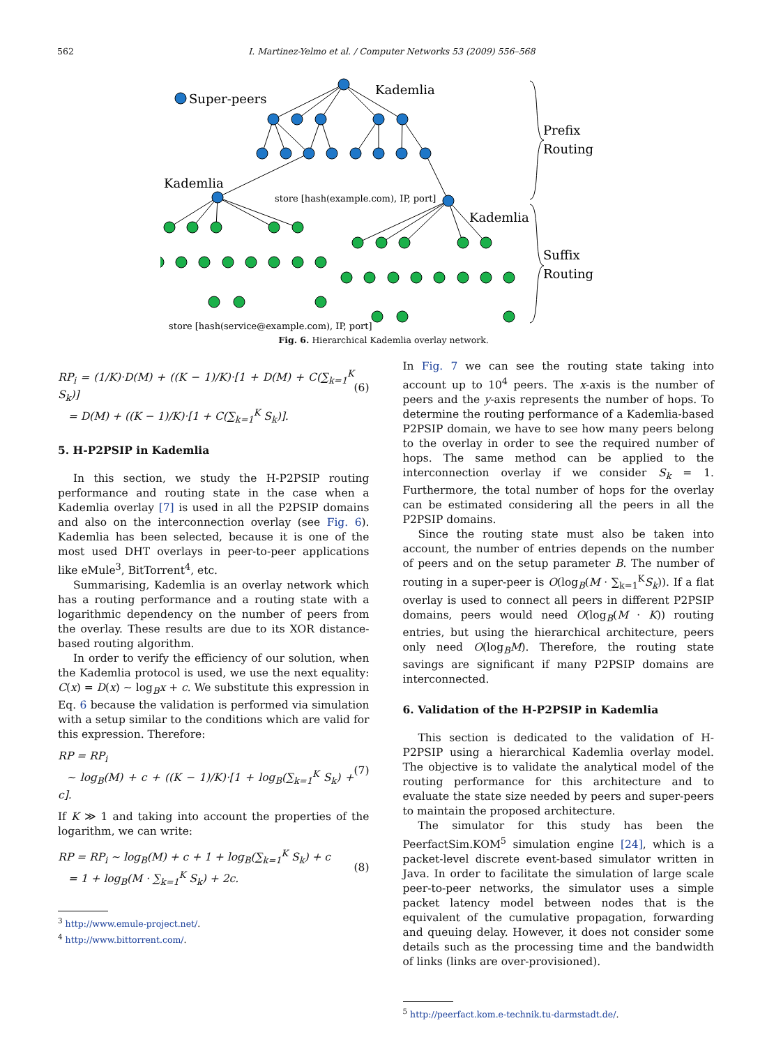562 I. Martinez-Yelmo et al. / Computer Networks 53 (2009) 556–568
Super-peers
Kademlia
Kademlia
Kademlia
Prefix
Routing
Suffix
Routing
store [hash(example.com), IP, port]
store [hash(service@example.com), IP, port]
Fig. 6. Hierarchical Kademlia overlay network.
RP<sub>i</sub> = (1/K)·D(M) + ((K − 1)/K)·[1 + D(M) + C(∑<sub>k=1</sub><sup>K</sup> S<sub>k</sub>)]
= D(M) + ((K − 1)/K)·[1 + C(∑<sub>k=1</sub><sup>K</sup> S<sub>k</sub>)].
(6)
5. H-P2PSIP in Kademlia
In this section, we study the H-P2PSIP routing performance and routing state in the case when a Kademlia overlay [7] is used in all the P2PSIP domains and also on the interconnection overlay (see Fig. 6). Kademlia has been selected, because it is one of the most used DHT overlays in peer-to-peer applications like eMule<sup>3</sup>, BitTorrent<sup>4</sup>, etc.
Summarising, Kademlia is an overlay network which has a routing performance and a routing state with a logarithmic dependency on the number of peers from the overlay. These results are due to its XOR distance-based routing algorithm.
In order to verify the efficiency of our solution, when the Kademlia protocol is used, we use the next equality: C(x) = D(x) ∼ log<sub>B</sub>x + c. We substitute this expression in Eq. 6 because the validation is performed via simulation with a setup similar to the conditions which are valid for this expression. Therefore:
RP = RP<sub>i</sub>
∼ log<sub>B</sub>(M) + c + ((K − 1)/K)·[1 + log<sub>B</sub>(∑<sub>k=1</sub><sup>K</sup> S<sub>k</sub>) + c].
(7)
If K ≫ 1 and taking into account the properties of the logarithm, we can write:
RP = RP<sub>i</sub> ∼ log<sub>B</sub>(M) + c + 1 + log<sub>B</sub>(∑<sub>k=1</sub><sup>K</sup> S<sub>k</sub>) + c
= 1 + log<sub>B</sub>(M · ∑<sub>k=1</sub><sup>K</sup> S<sub>k</sub>) + 2c.
(8)
<sup>3</sup> http://www.emule-project.net/.
<sup>4</sup> http://www.bittorrent.com/.
In Fig. 7 we can see the routing state taking into account up to 10<sup>4</sup> peers. The x-axis is the number of peers and the y-axis represents the number of hops. To determine the routing performance of a Kademlia-based P2PSIP domain, we have to see how many peers belong to the overlay in order to see the required number of hops. The same method can be applied to the interconnection overlay if we consider S<sub>k</sub> = 1. Furthermore, the total number of hops for the overlay can be estimated considering all the peers in all the P2PSIP domains.
Since the routing state must also be taken into account, the number of entries depends on the number of peers and on the setup parameter B. The number of routing in a super-peer is O(log<sub>B</sub>(M · ∑<sub>k=1</sub><sup>K</sup>S<sub>k</sub>)). If a flat overlay is used to connect all peers in different P2PSIP domains, peers would need O(log<sub>B</sub>(M · K)) routing entries, but using the hierarchical architecture, peers only need O(log<sub>B</sub>M). Therefore, the routing state savings are significant if many P2PSIP domains are interconnected.
6. Validation of the H-P2PSIP in Kademlia
This section is dedicated to the validation of H-P2PSIP using a hierarchical Kademlia overlay model. The objective is to validate the analytical model of the routing performance for this architecture and to evaluate the state size needed by peers and super-peers to maintain the proposed architecture.
The simulator for this study has been the PeerfactSim.KOM<sup>5</sup> simulation engine [24], which is a packet-level discrete event-based simulator written in Java. In order to facilitate the simulation of large scale peer-to-peer networks, the simulator uses a simple packet latency model between nodes that is the equivalent of the cumulative propagation, forwarding and queuing delay. However, it does not consider some details such as the processing time and the bandwidth of links (links are over-provisioned).
<sup>5</sup> http://peerfact.kom.e-technik.tu-darmstadt.de/.